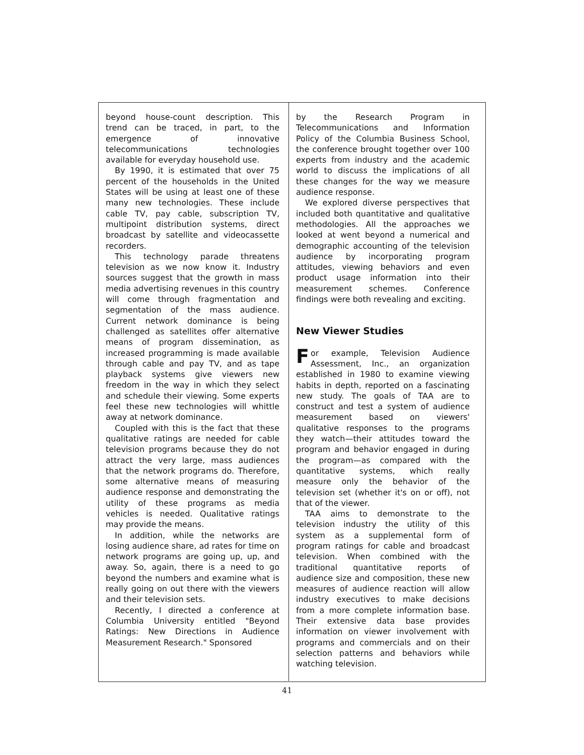beyond house-count description. This trend can be traced, in part, to the emergence of innovative telecommunications technologies available for everyday household use.
By 1990, it is estimated that over 75 percent of the households in the United States will be using at least one of these many new technologies. These include cable TV, pay cable, subscription TV, multipoint distribution systems, direct broadcast by satellite and videocassette recorders.
This technology parade threatens television as we now know it. Industry sources suggest that the growth in mass media advertising revenues in this country will come through fragmentation and segmentation of the mass audience. Current network dominance is being challenged as satellites offer alternative means of program dissemination, as increased programming is made available through cable and pay TV, and as tape playback systems give viewers new freedom in the way in which they select and schedule their viewing. Some experts feel these new technologies will whittle away at network dominance.
Coupled with this is the fact that these qualitative ratings are needed for cable television programs because they do not attract the very large, mass audiences that the network programs do. Therefore, some alternative means of measuring audience response and demonstrating the utility of these programs as media vehicles is needed. Qualitative ratings may provide the means.
In addition, while the networks are losing audience share, ad rates for time on network programs are going up, up, and away. So, again, there is a need to go beyond the numbers and examine what is really going on out there with the viewers and their television sets.
Recently, I directed a conference at Columbia University entitled "Beyond Ratings: New Directions in Audience Measurement Research." Sponsored
by the Research Program in Telecommunications and Information Policy of the Columbia Business School, the conference brought together over 100 experts from industry and the academic world to discuss the implications of all these changes for the way we measure audience response.
We explored diverse perspectives that included both quantitative and qualitative methodologies. All the approaches we looked at went beyond a numerical and demographic accounting of the television audience by incorporating program attitudes, viewing behaviors and even product usage information into their measurement schemes. Conference findings were both revealing and exciting.
New Viewer Studies
For example, Television Audience Assessment, Inc., an organization established in 1980 to examine viewing habits in depth, reported on a fascinating new study. The goals of TAA are to construct and test a system of audience measurement based on viewers' qualitative responses to the programs they watch—their attitudes toward the program and behavior engaged in during the program—as compared with the quantitative systems, which really measure only the behavior of the television set (whether it's on or off), not that of the viewer.
TAA aims to demonstrate to the television industry the utility of this system as a supplemental form of program ratings for cable and broadcast television. When combined with the traditional quantitative reports of audience size and composition, these new measures of audience reaction will allow industry executives to make decisions from a more complete information base. Their extensive data base provides information on viewer involvement with programs and commercials and on their selection patterns and behaviors while watching television.
41